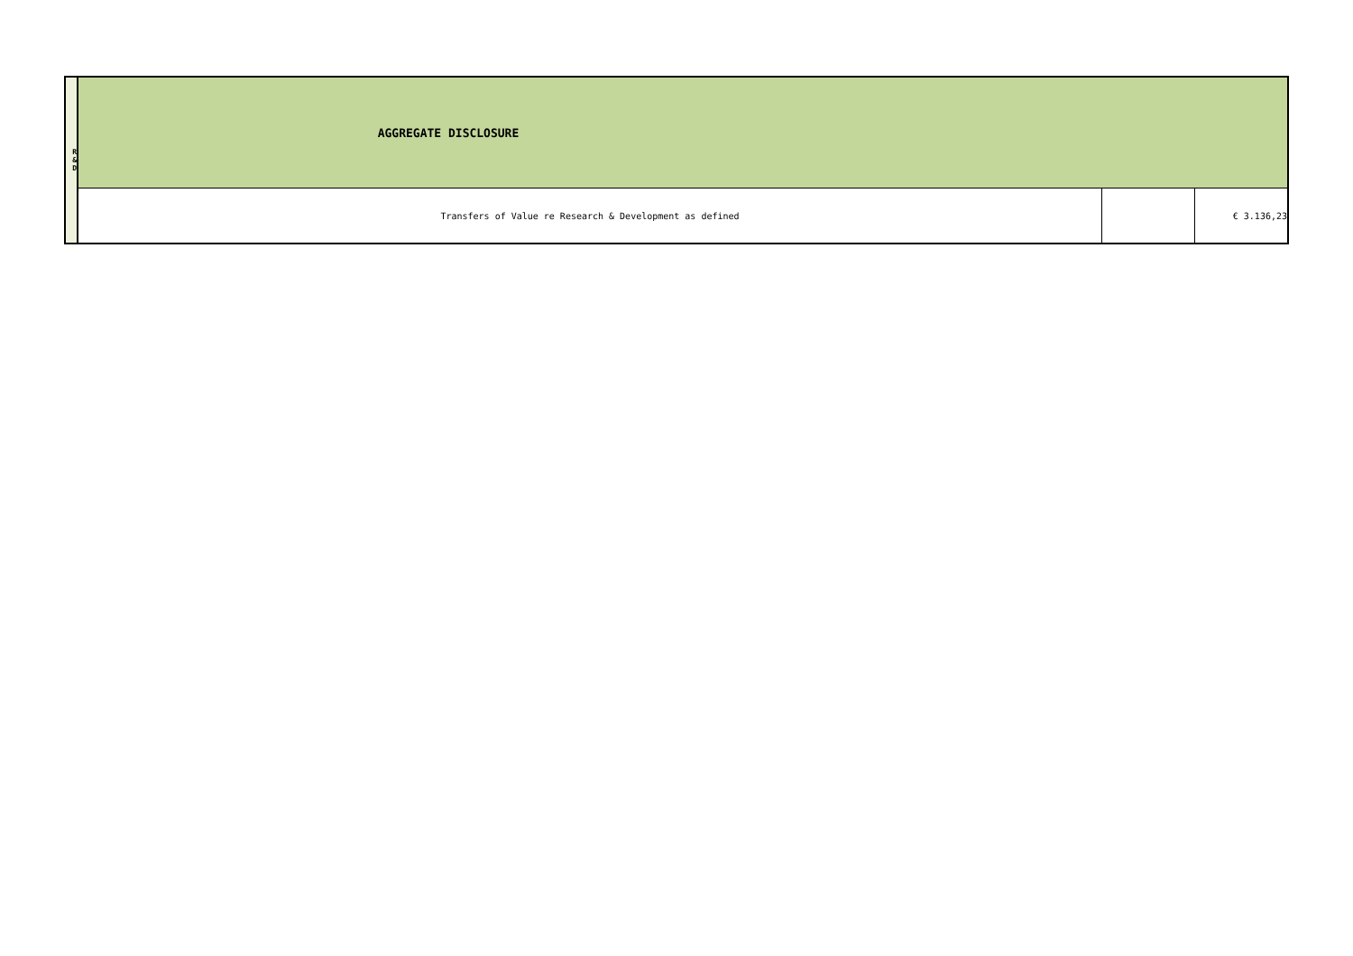| R & D | AGGREGATE DISCLOSURE | | |
| | Transfers of Value re Research & Development as defined | | € 3.136,23 |